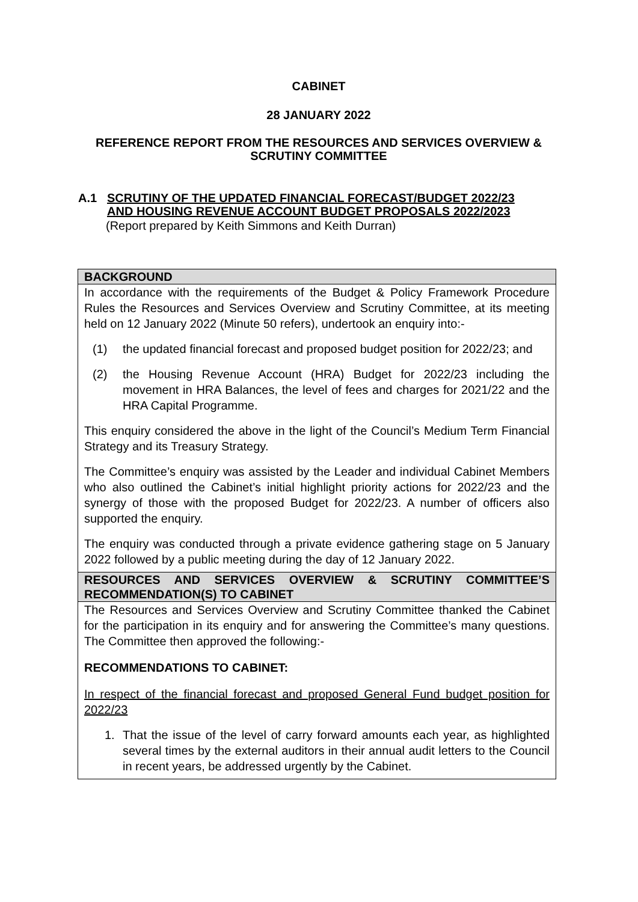CABINET
28 JANUARY 2022
REFERENCE REPORT FROM THE RESOURCES AND SERVICES OVERVIEW &
SCRUTINY COMMITTEE
A.1 SCRUTINY OF THE UPDATED FINANCIAL FORECAST/BUDGET 2022/23
AND HOUSING REVENUE ACCOUNT BUDGET PROPOSALS 2022/2023
(Report prepared by Keith Simmons and Keith Durran)
BACKGROUND
In accordance with the requirements of the Budget & Policy Framework Procedure Rules the Resources and Services Overview and Scrutiny Committee, at its meeting held on 12 January 2022 (Minute 50 refers), undertook an enquiry into:-
(1) the updated financial forecast and proposed budget position for 2022/23; and
(2) the Housing Revenue Account (HRA) Budget for 2022/23 including the movement in HRA Balances, the level of fees and charges for 2021/22 and the HRA Capital Programme.
This enquiry considered the above in the light of the Council’s Medium Term Financial Strategy and its Treasury Strategy.
The Committee’s enquiry was assisted by the Leader and individual Cabinet Members who also outlined the Cabinet’s initial highlight priority actions for 2022/23 and the synergy of those with the proposed Budget for 2022/23. A number of officers also supported the enquiry.
The enquiry was conducted through a private evidence gathering stage on 5 January 2022 followed by a public meeting during the day of 12 January 2022.
RESOURCES AND SERVICES OVERVIEW & SCRUTINY COMMITTEE’S RECOMMENDATION(S) TO CABINET
The Resources and Services Overview and Scrutiny Committee thanked the Cabinet for the participation in its enquiry and for answering the Committee’s many questions. The Committee then approved the following:-
RECOMMENDATIONS TO CABINET:
In respect of the financial forecast and proposed General Fund budget position for 2022/23
1. That the issue of the level of carry forward amounts each year, as highlighted several times by the external auditors in their annual audit letters to the Council in recent years, be addressed urgently by the Cabinet.